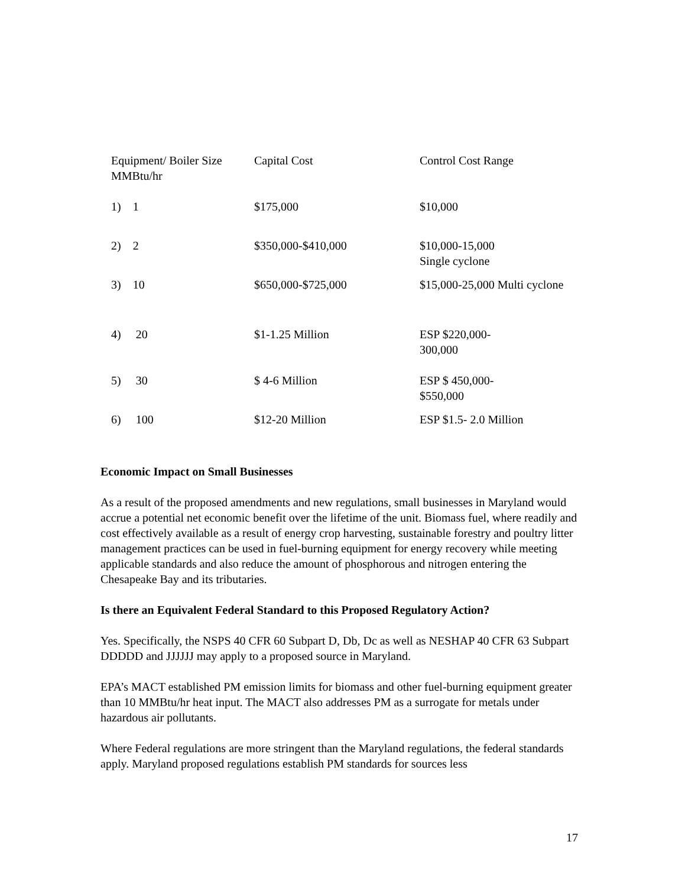| Equipment/ Boiler Size MMBtu/hr | Capital Cost | Control Cost Range |
| 1) 1 | $175,000 | $10,000 |
| 2) 2 | $350,000-$410,000 | $10,000-15,000 Single cyclone |
| 3) 10 | $650,000-$725,000 | $15,000-25,000 Multi cyclone |
| 4) 20 | $1-1.25 Million | ESP $220,000- 300,000 |
| 5) 30 | $ 4-6 Million | ESP $ 450,000- $550,000 |
| 6) 100 | $12-20 Million | ESP $1.5- 2.0 Million |
Economic Impact on Small Businesses
As a result of the proposed amendments and new regulations, small businesses in Maryland would accrue a potential net economic benefit over the lifetime of the unit. Biomass fuel, where readily and cost effectively available as a result of energy crop harvesting, sustainable forestry and poultry litter management practices can be used in fuel-burning equipment for energy recovery while meeting applicable standards and also reduce the amount of phosphorous and nitrogen entering the Chesapeake Bay and its tributaries.
Is there an Equivalent Federal Standard to this Proposed Regulatory Action?
Yes. Specifically, the NSPS 40 CFR 60 Subpart D, Db, Dc as well as NESHAP 40 CFR 63 Subpart DDDDD and JJJJJJ may apply to a proposed source in Maryland.
EPA’s MACT established PM emission limits for biomass and other fuel-burning equipment greater than 10 MMBtu/hr heat input. The MACT also addresses PM as a surrogate for metals under hazardous air pollutants.
Where Federal regulations are more stringent than the Maryland regulations, the federal standards apply. Maryland proposed regulations establish PM standards for sources less
17